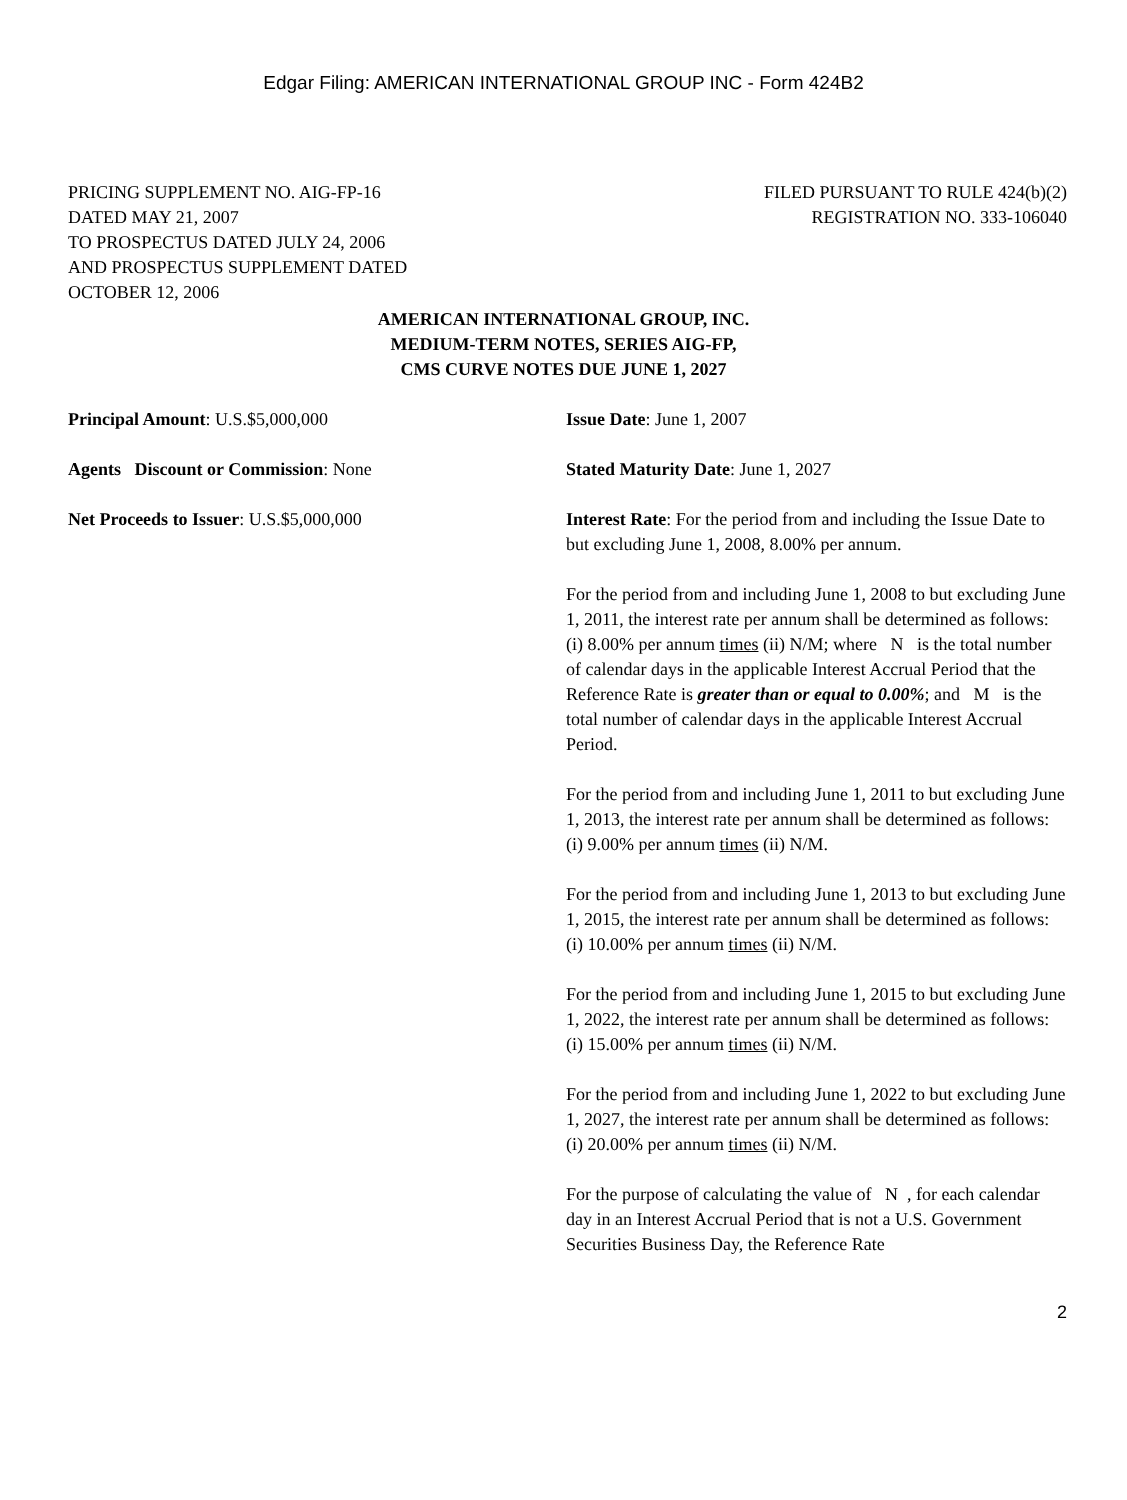Edgar Filing: AMERICAN INTERNATIONAL GROUP INC - Form 424B2
PRICING SUPPLEMENT NO. AIG-FP-16
DATED MAY 21, 2007
TO PROSPECTUS DATED JULY 24, 2006
AND PROSPECTUS SUPPLEMENT DATED
OCTOBER 12, 2006
FILED PURSUANT TO RULE 424(b)(2)
REGISTRATION NO. 333-106040
AMERICAN INTERNATIONAL GROUP, INC.
MEDIUM-TERM NOTES, SERIES AIG-FP,
CMS CURVE NOTES DUE JUNE 1, 2027
Principal Amount: U.S.$5,000,000
Agents Discount or Commission: None
Net Proceeds to Issuer: U.S.$5,000,000
Issue Date: June 1, 2007
Stated Maturity Date: June 1, 2027
Interest Rate: For the period from and including the Issue Date to but excluding June 1, 2008, 8.00% per annum.
For the period from and including June 1, 2008 to but excluding June 1, 2011, the interest rate per annum shall be determined as follows:
(i) 8.00% per annum times (ii) N/M; where N is the total number of calendar days in the applicable Interest Accrual Period that the Reference Rate is greater than or equal to 0.00%; and M is the total number of calendar days in the applicable Interest Accrual Period.
For the period from and including June 1, 2011 to but excluding June 1, 2013, the interest rate per annum shall be determined as follows:
(i) 9.00% per annum times (ii) N/M.
For the period from and including June 1, 2013 to but excluding June 1, 2015, the interest rate per annum shall be determined as follows:
(i) 10.00% per annum times (ii) N/M.
For the period from and including June 1, 2015 to but excluding June 1, 2022, the interest rate per annum shall be determined as follows:
(i) 15.00% per annum times (ii) N/M.
For the period from and including June 1, 2022 to but excluding June 1, 2027, the interest rate per annum shall be determined as follows:
(i) 20.00% per annum times (ii) N/M.
For the purpose of calculating the value of N , for each calendar day in an Interest Accrual Period that is not a U.S. Government Securities Business Day, the Reference Rate
2